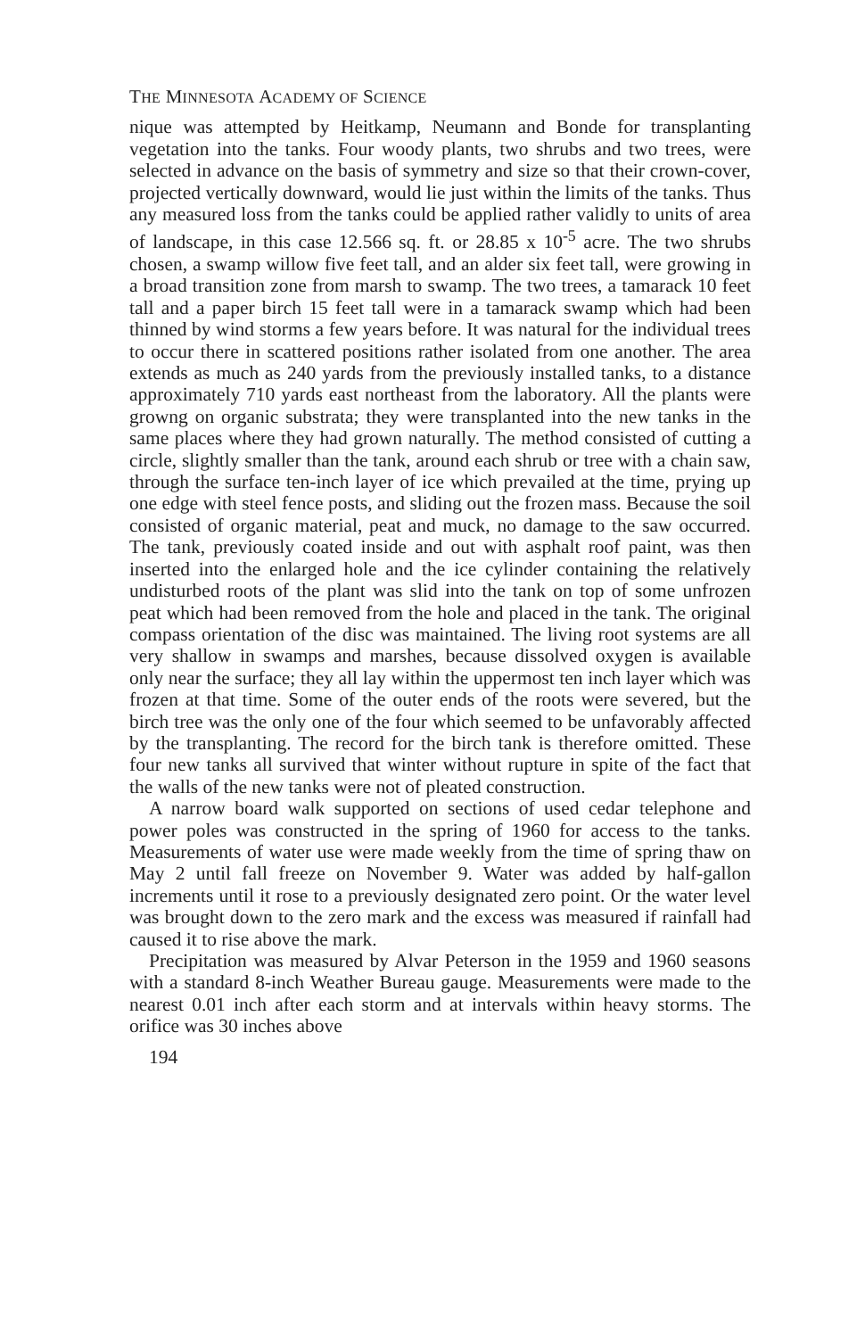THE MINNESOTA ACADEMY OF SCIENCE
nique was attempted by Heitkamp, Neumann and Bonde for transplanting vegetation into the tanks. Four woody plants, two shrubs and two trees, were selected in advance on the basis of symmetry and size so that their crown-cover, projected vertically downward, would lie just within the limits of the tanks. Thus any measured loss from the tanks could be applied rather validly to units of area of landscape, in this case 12.566 sq. ft. or 28.85 x 10<sup>-5</sup> acre. The two shrubs chosen, a swamp willow five feet tall, and an alder six feet tall, were growing in a broad transition zone from marsh to swamp. The two trees, a tamarack 10 feet tall and a paper birch 15 feet tall were in a tamarack swamp which had been thinned by wind storms a few years before. It was natural for the individual trees to occur there in scattered positions rather isolated from one another. The area extends as much as 240 yards from the previously installed tanks, to a distance approximately 710 yards east northeast from the laboratory. All the plants were growng on organic substrata; they were transplanted into the new tanks in the same places where they had grown naturally. The method consisted of cutting a circle, slightly smaller than the tank, around each shrub or tree with a chain saw, through the surface ten-inch layer of ice which prevailed at the time, prying up one edge with steel fence posts, and sliding out the frozen mass. Because the soil consisted of organic material, peat and muck, no damage to the saw occurred. The tank, previously coated inside and out with asphalt roof paint, was then inserted into the enlarged hole and the ice cylinder containing the relatively undisturbed roots of the plant was slid into the tank on top of some unfrozen peat which had been removed from the hole and placed in the tank. The original compass orientation of the disc was maintained. The living root systems are all very shallow in swamps and marshes, because dissolved oxygen is available only near the surface; they all lay within the uppermost ten inch layer which was frozen at that time. Some of the outer ends of the roots were severed, but the birch tree was the only one of the four which seemed to be unfavorably affected by the transplanting. The record for the birch tank is therefore omitted. These four new tanks all survived that winter without rupture in spite of the fact that the walls of the new tanks were not of pleated construction.
A narrow board walk supported on sections of used cedar telephone and power poles was constructed in the spring of 1960 for access to the tanks. Measurements of water use were made weekly from the time of spring thaw on May 2 until fall freeze on November 9. Water was added by half-gallon increments until it rose to a previously designated zero point. Or the water level was brought down to the zero mark and the excess was measured if rainfall had caused it to rise above the mark.
Precipitation was measured by Alvar Peterson in the 1959 and 1960 seasons with a standard 8-inch Weather Bureau gauge. Measurements were made to the nearest 0.01 inch after each storm and at intervals within heavy storms. The orifice was 30 inches above
194